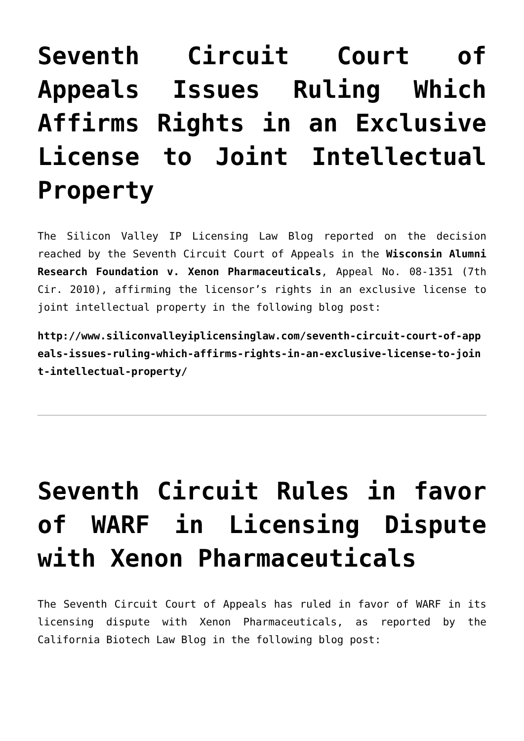Seventh Circuit Court of Appeals Issues Ruling Which Affirms Rights in an Exclusive License to Joint Intellectual Property
The Silicon Valley IP Licensing Law Blog reported on the decision reached by the Seventh Circuit Court of Appeals in the Wisconsin Alumni Research Foundation v. Xenon Pharmaceuticals, Appeal No. 08-1351 (7th Cir. 2010), affirming the licensor’s rights in an exclusive license to joint intellectual property in the following blog post:
http://www.siliconvalleyiplicensinglaw.com/seventh-circuit-court-of-appeals-issues-ruling-which-affirms-rights-in-an-exclusive-license-to-joint-intellectual-property/
Seventh Circuit Rules in favor of WARF in Licensing Dispute with Xenon Pharmaceuticals
The Seventh Circuit Court of Appeals has ruled in favor of WARF in its licensing dispute with Xenon Pharmaceuticals, as reported by the California Biotech Law Blog in the following blog post: